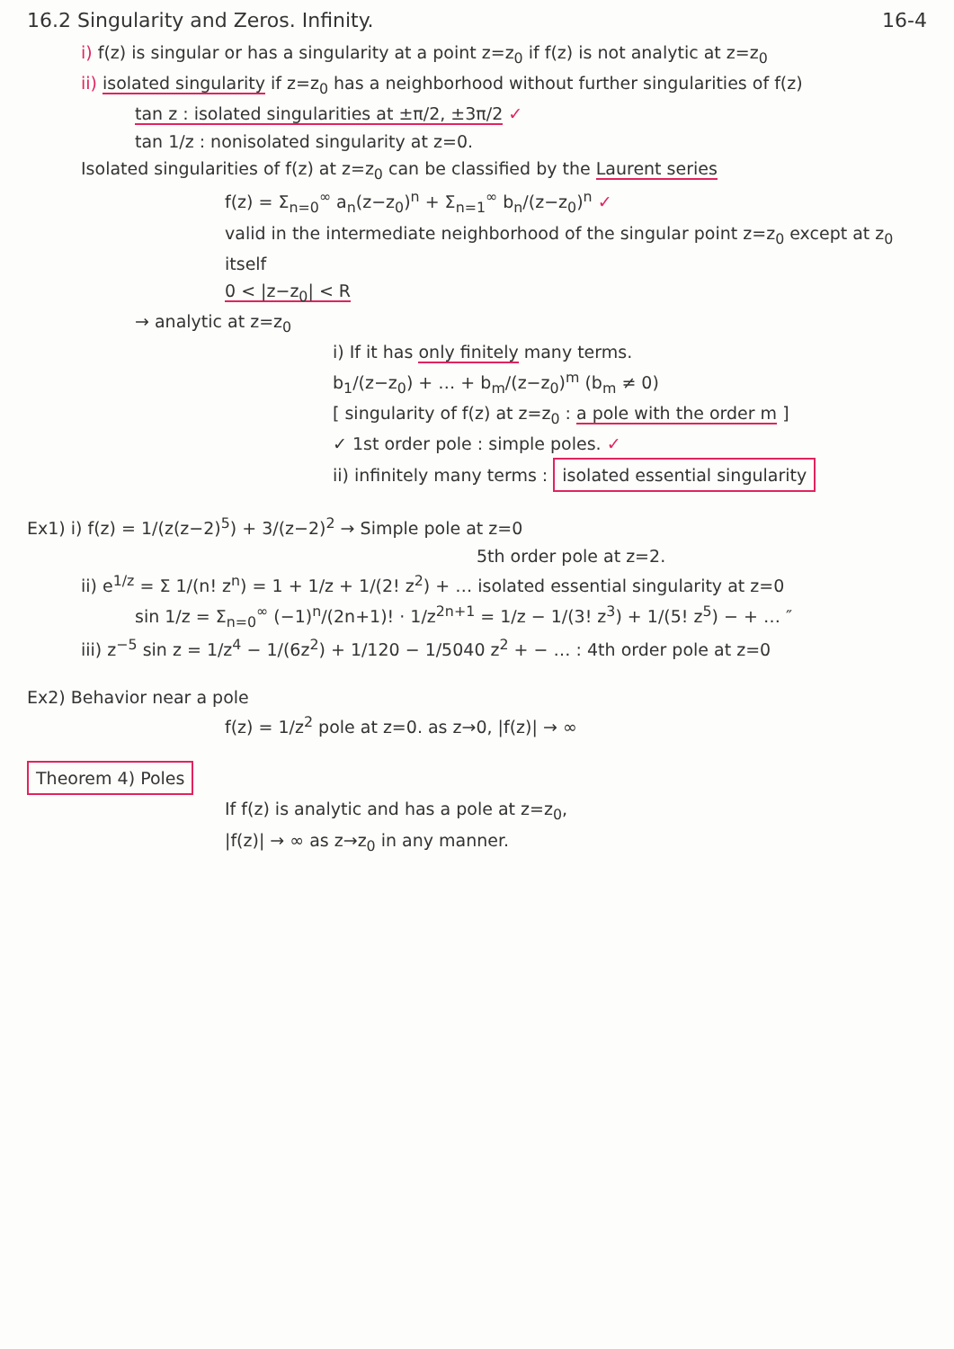16.2 Singularity and Zeros. Infinity. 16-4
i) f(z) is singular or has a singularity at a point z=z<sub>0</sub> if f(z) is not analytic at z=z<sub>0</sub>
ii) isolated singularity if z=z<sub>0</sub> has a neighborhood without further singularities of f(z)
tan z : isolated singularities at ±π/2, ±3π/2 ✓
tan 1/z : nonisolated singularity at z=0.
Isolated singularities of f(z) at z=z<sub>0</sub> can be classified by the Laurent series
f(z) = Σ<sub>n=0</sub><sup>∞</sup> a<sub>n</sub>(z−z<sub>0</sub>)<sup>n</sup> + Σ<sub>n=1</sub><sup>∞</sup> b<sub>n</sub>/(z−z<sub>0</sub>)<sup>n</sup> ✓
valid in the intermediate neighborhood of the singular point z=z<sub>0</sub> except at z<sub>0</sub> itself
0 < |z−z<sub>0</sub>| < R
→ analytic at z=z<sub>0</sub>
i) If it has only finitely many terms.
b<sub>1</sub>/(z−z<sub>0</sub>) + … + b<sub>m</sub>/(z−z<sub>0</sub>)<sup>m</sup> (b<sub>m</sub> ≠ 0)
[ singularity of f(z) at z=z<sub>0</sub> : a pole with the order m ]
✓ 1st order pole : simple poles. ✓
ii) infinitely many terms : isolated essential singularity
Ex1) i) f(z) = 1/(z(z−2)<sup>5</sup>) + 3/(z−2)<sup>2</sup> → Simple pole at z=0
5th order pole at z=2.
ii) e<sup>1/z</sup> = Σ 1/(n! z<sup>n</sup>) = 1 + 1/z + 1/(2! z<sup>2</sup>) + … isolated essential singularity at z=0
sin 1/z = Σ<sub>n=0</sub><sup>∞</sup> (−1)<sup>n</sup>/(2n+1)! · 1/z<sup>2n+1</sup> = 1/z − 1/(3! z<sup>3</sup>) + 1/(5! z<sup>5</sup>) − + … ″
iii) z<sup>−5</sup> sin z = 1/z<sup>4</sup> − 1/(6z<sup>2</sup>) + 1/120 − 1/5040 z<sup>2</sup> + − … : 4th order pole at z=0
Ex2) Behavior near a pole
f(z) = 1/z<sup>2</sup> pole at z=0. as z→0, |f(z)| → ∞
Theorem 4) Poles
If f(z) is analytic and has a pole at z=z<sub>0</sub>,
|f(z)| → ∞ as z→z<sub>0</sub> in any manner.